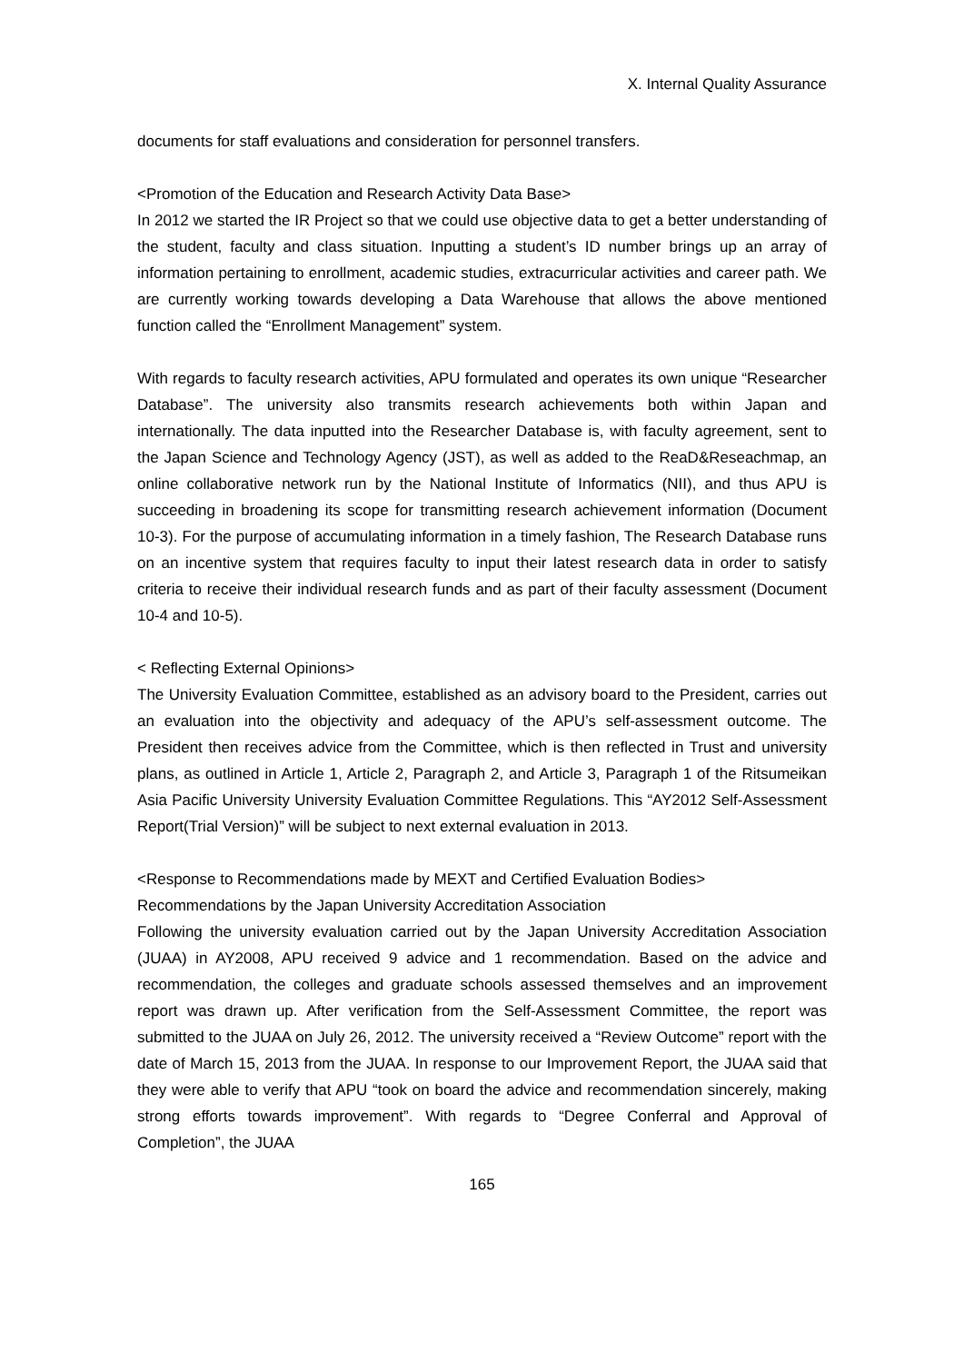X. Internal Quality Assurance
documents for staff evaluations and consideration for personnel transfers.
<Promotion of the Education and Research Activity Data Base>
In 2012 we started the IR Project so that we could use objective data to get a better understanding of the student, faculty and class situation. Inputting a student’s ID number brings up an array of information pertaining to enrollment, academic studies, extracurricular activities and career path. We are currently working towards developing a Data Warehouse that allows the above mentioned function called the “Enrollment Management” system.
With regards to faculty research activities, APU formulated and operates its own unique “Researcher Database”. The university also transmits research achievements both within Japan and internationally. The data inputted into the Researcher Database is, with faculty agreement, sent to the Japan Science and Technology Agency (JST), as well as added to the ReaD&Reseachmap, an online collaborative network run by the National Institute of Informatics (NII), and thus APU is succeeding in broadening its scope for transmitting research achievement information (Document 10-3). For the purpose of accumulating information in a timely fashion, The Research Database runs on an incentive system that requires faculty to input their latest research data in order to satisfy criteria to receive their individual research funds and as part of their faculty assessment (Document 10-4 and 10-5).
< Reflecting External Opinions>
The University Evaluation Committee, established as an advisory board to the President, carries out an evaluation into the objectivity and adequacy of the APU’s self-assessment outcome. The President then receives advice from the Committee, which is then reflected in Trust and university plans, as outlined in Article 1, Article 2, Paragraph 2, and Article 3, Paragraph 1 of the Ritsumeikan Asia Pacific University University Evaluation Committee Regulations. This “AY2012 Self-Assessment Report(Trial Version)” will be subject to next external evaluation in 2013.
<Response to Recommendations made by MEXT and Certified Evaluation Bodies>
Recommendations by the Japan University Accreditation Association
Following the university evaluation carried out by the Japan University Accreditation Association (JUAA) in AY2008, APU received 9 advice and 1 recommendation. Based on the advice and recommendation, the colleges and graduate schools assessed themselves and an improvement report was drawn up. After verification from the Self-Assessment Committee, the report was submitted to the JUAA on July 26, 2012. The university received a “Review Outcome” report with the date of March 15, 2013 from the JUAA. In response to our Improvement Report, the JUAA said that they were able to verify that APU “took on board the advice and recommendation sincerely, making strong efforts towards improvement”. With regards to “Degree Conferral and Approval of Completion”, the JUAA
165